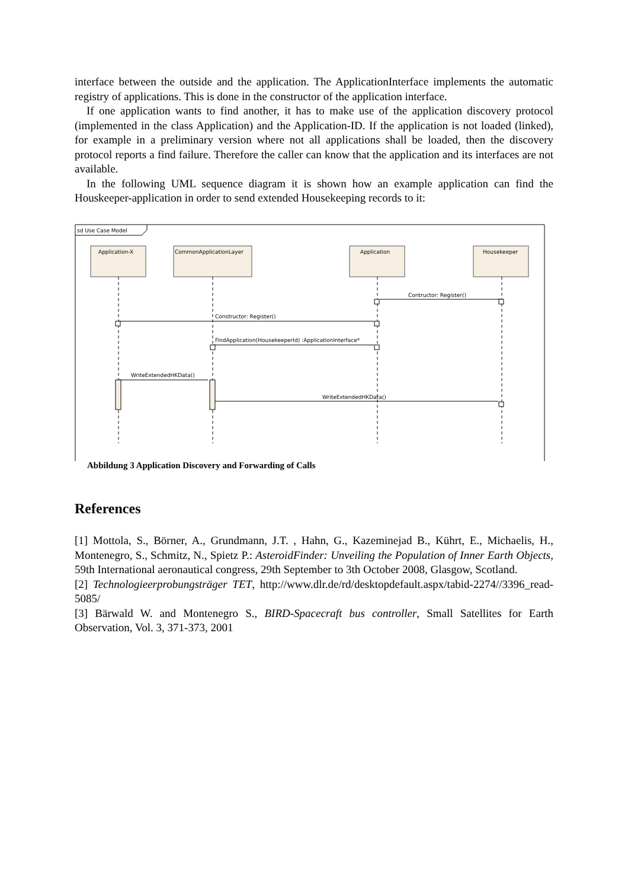interface between the outside and the application. The ApplicationInterface implements the automatic registry of applications. This is done in the constructor of the application interface.
If one application wants to find another, it has to make use of the application discovery protocol (implemented in the class Application) and the Application-ID. If the application is not loaded (linked), for example in a preliminary version where not all applications shall be loaded, then the discovery protocol reports a find failure. Therefore the caller can know that the application and its interfaces are not available.
In the following UML sequence diagram it is shown how an example application can find the Houskeeper-application in order to send extended Housekeeping records to it:
sd Use Case Model
Application-X
CommonApplicationLayer
Application
Housekeeper
Contructor: Register()
Constructor: Register()
FindApplication(HousekeeperId) :ApplicationInterface*
WriteExtendedHKData()
WriteExtendedHKData()
Abbildung 3 Application Discovery and Forwarding of Calls
References
[1] Mottola, S., Börner, A., Grundmann, J.T. , Hahn, G., Kazeminejad B., Kührt, E., Michaelis, H., Montenegro, S., Schmitz, N., Spietz P.: AsteroidFinder: Unveiling the Population of Inner Earth Objects, 59th International aeronautical congress, 29th September to 3th October 2008, Glasgow, Scotland.
[2] Technologieerprobungsträger TET, http://www.dlr.de/rd/desktopdefault.aspx/tabid-2274//3396_read-5085/
[3] Bärwald W. and Montenegro S., BIRD-Spacecraft bus controller, Small Satellites for Earth Observation, Vol. 3, 371-373, 2001